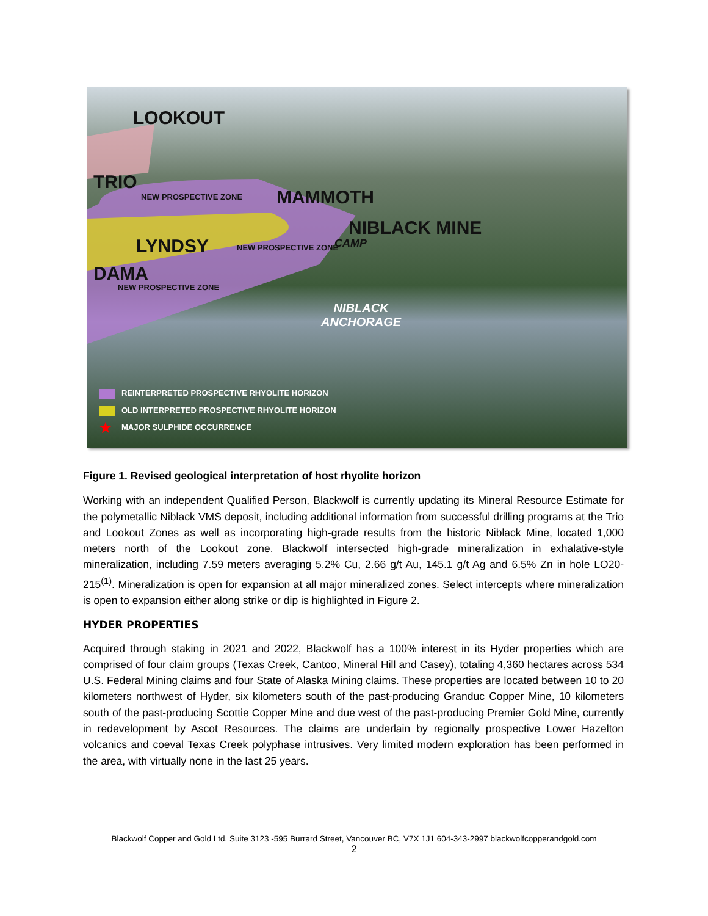LOOKOUT
TRIO
NEW PROSPECTIVE ZONE MAMMOTH
NIBLACK MINE
CAMP
LYNDSY NEW PROSPECTIVE ZONE
DAMA
NEW PROSPECTIVE ZONE
NIBLACK
ANCHORAGE
REINTERPRETED PROSPECTIVE RHYOLITE HORIZON
OLD INTERPRETED PROSPECTIVE RHYOLITE HORIZON
★ MAJOR SULPHIDE OCCURRENCE
Figure 1. Revised geological interpretation of host rhyolite horizon
Working with an independent Qualified Person, Blackwolf is currently updating its Mineral Resource Estimate for the polymetallic Niblack VMS deposit, including additional information from successful drilling programs at the Trio and Lookout Zones as well as incorporating high-grade results from the historic Niblack Mine, located 1,000 meters north of the Lookout zone. Blackwolf intersected high-grade mineralization in exhalative-style mineralization, including 7.59 meters averaging 5.2% Cu, 2.66 g/t Au, 145.1 g/t Ag and 6.5% Zn in hole LO20-215<sup>(1)</sup>. Mineralization is open for expansion at all major mineralized zones. Select intercepts where mineralization is open to expansion either along strike or dip is highlighted in Figure 2.
HYDER PROPERTIES
Acquired through staking in 2021 and 2022, Blackwolf has a 100% interest in its Hyder properties which are comprised of four claim groups (Texas Creek, Cantoo, Mineral Hill and Casey), totaling 4,360 hectares across 534 U.S. Federal Mining claims and four State of Alaska Mining claims. These properties are located between 10 to 20 kilometers northwest of Hyder, six kilometers south of the past-producing Granduc Copper Mine, 10 kilometers south of the past-producing Scottie Copper Mine and due west of the past-producing Premier Gold Mine, currently in redevelopment by Ascot Resources. The claims are underlain by regionally prospective Lower Hazelton volcanics and coeval Texas Creek polyphase intrusives. Very limited modern exploration has been performed in the area, with virtually none in the last 25 years.
Blackwolf Copper and Gold Ltd. Suite 3123 -595 Burrard Street, Vancouver BC, V7X 1J1 604-343-2997 blackwolfcopperandgold.com
2